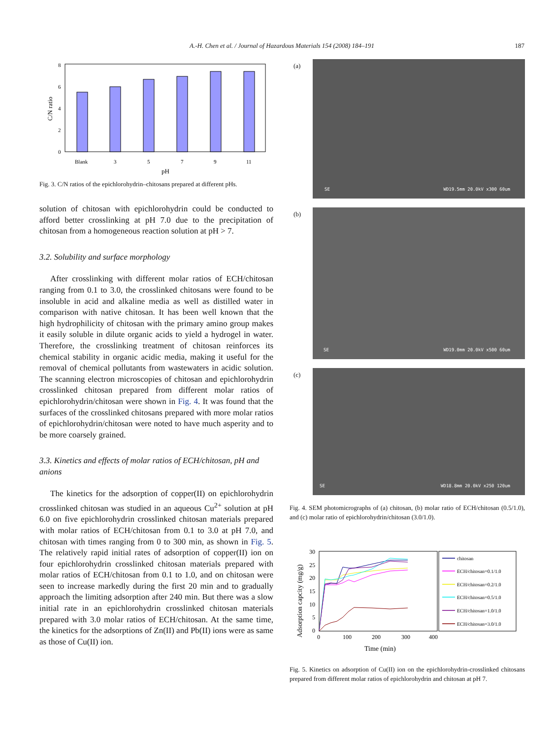A.-H. Chen et al. / Journal of Hazardous Materials 154 (2008) 184–191
187
8
6
4
2
0
C/N ratio
Blank
3
5
7
9
11
pH
Fig. 3. C/N ratios of the epichlorohydrin–chitosans prepared at different pHs.
solution of chitosan with epichlorohydrin could be conducted to afford better crosslinking at pH 7.0 due to the precipitation of chitosan from a homogeneous reaction solution at pH > 7.
3.2. Solubility and surface morphology
After crosslinking with different molar ratios of ECH/chitosan ranging from 0.1 to 3.0, the crosslinked chitosans were found to be insoluble in acid and alkaline media as well as distilled water in comparison with native chitosan. It has been well known that the high hydrophilicity of chitosan with the primary amino group makes it easily soluble in dilute organic acids to yield a hydrogel in water. Therefore, the crosslinking treatment of chitosan reinforces its chemical stability in organic acidic media, making it useful for the removal of chemical pollutants from wastewaters in acidic solution. The scanning electron microscopies of chitosan and epichlorohydrin crosslinked chitosan prepared from different molar ratios of epichlorohydrin/chitosan were shown in Fig. 4. It was found that the surfaces of the crosslinked chitosans prepared with more molar ratios of epichlorohydrin/chitosan were noted to have much asperity and to be more coarsely grained.
3.3. Kinetics and effects of molar ratios of ECH/chitosan, pH and anions
The kinetics for the adsorption of copper(II) on epichlorohydrin crosslinked chitosan was studied in an aqueous Cu<sup>2+</sup> solution at pH 6.0 on five epichlorohydrin crosslinked chitosan materials prepared with molar ratios of ECH/chitosan from 0.1 to 3.0 at pH 7.0, and chitosan with times ranging from 0 to 300 min, as shown in Fig. 5. The relatively rapid initial rates of adsorption of copper(II) ion on four epichlorohydrin crosslinked chitosan materials prepared with molar ratios of ECH/chitosan from 0.1 to 1.0, and on chitosan were seen to increase markedly during the first 20 min and to gradually approach the limiting adsorption after 240 min. But there was a slow initial rate in an epichlorohydrin crosslinked chitosan materials prepared with 3.0 molar ratios of ECH/chitosan. At the same time, the kinetics for the adsorptions of Zn(II) and Pb(II) ions were as same as those of Cu(II) ion.
(a)
SE WD19.5mm 20.0kV x300 60um
(b)
SE WD19.0mm 20.0kV x500 60um
(c)
SE WD18.8mm 20.0kV x250 120um
Fig. 4. SEM photomicrographs of (a) chitosan, (b) molar ratio of ECH/chitosan (0.5/1.0), and (c) molar ratio of epichlorohydrin/chitosan (3.0/1.0).
30
25
20
15
10
5
0
Adsorption capcity (mg/g)
0
100
200
300
400
Time (min)
chitosan
ECH/chitosan=0.1/1.0
ECH/chitosan=0.2/1.0
ECH/chitosan=0.5/1.0
ECH/chitosan=1.0/1.0
ECH/chitosan=3.0/1.0
Fig. 5. Kinetics on adsorption of Cu(II) ion on the epichlorohydrin-crosslinked chitosans prepared from different molar ratios of epichlorohydrin and chitosan at pH 7.